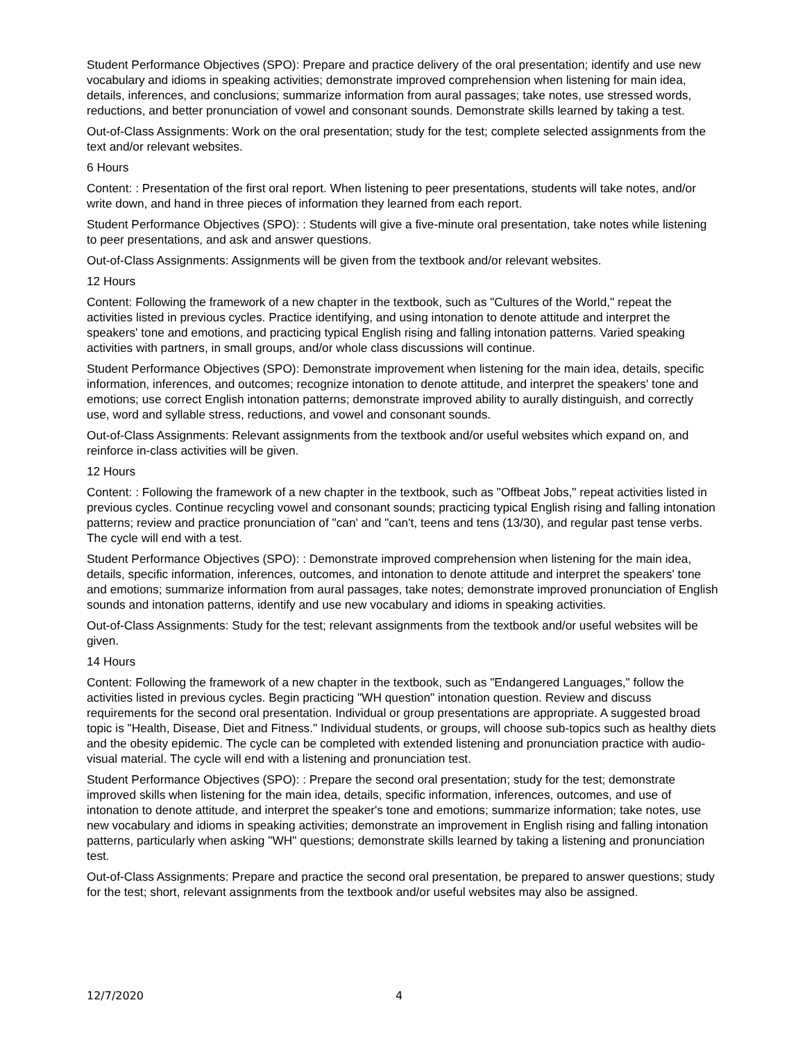Student Performance Objectives (SPO): Prepare and practice delivery of the oral presentation; identify and use new vocabulary and idioms in speaking activities; demonstrate improved comprehension when listening for main idea, details, inferences, and conclusions; summarize information from aural passages; take notes, use stressed words, reductions, and better pronunciation of vowel and consonant sounds. Demonstrate skills learned by taking a test.
Out-of-Class Assignments: Work on the oral presentation; study for the test; complete selected assignments from the text and/or relevant websites.
6 Hours
Content: : Presentation of the first oral report. When listening to peer presentations, students will take notes, and/or write down, and hand in three pieces of information they learned from each report.
Student Performance Objectives (SPO): : Students will give a five-minute oral presentation, take notes while listening to peer presentations, and ask and answer questions.
Out-of-Class Assignments: Assignments will be given from the textbook and/or relevant websites.
12 Hours
Content: Following the framework of a new chapter in the textbook, such as "Cultures of the World," repeat the activities listed in previous cycles. Practice identifying, and using intonation to denote attitude and interpret the speakers' tone and emotions, and practicing typical English rising and falling intonation patterns. Varied speaking activities with partners, in small groups, and/or whole class discussions will continue.
Student Performance Objectives (SPO): Demonstrate improvement when listening for the main idea, details, specific information, inferences, and outcomes; recognize intonation to denote attitude, and interpret the speakers' tone and emotions; use correct English intonation patterns; demonstrate improved ability to aurally distinguish, and correctly use, word and syllable stress, reductions, and vowel and consonant sounds.
Out-of-Class Assignments: Relevant assignments from the textbook and/or useful websites which expand on, and reinforce in-class activities will be given.
12 Hours
Content: : Following the framework of a new chapter in the textbook, such as "Offbeat Jobs," repeat activities listed in previous cycles. Continue recycling vowel and consonant sounds; practicing typical English rising and falling intonation patterns; review and practice pronunciation of "can' and "can't, teens and tens (13/30), and regular past tense verbs. The cycle will end with a test.
Student Performance Objectives (SPO): : Demonstrate improved comprehension when listening for the main idea, details, specific information, inferences, outcomes, and intonation to denote attitude and interpret the speakers' tone and emotions; summarize information from aural passages, take notes; demonstrate improved pronunciation of English sounds and intonation patterns, identify and use new vocabulary and idioms in speaking activities.
Out-of-Class Assignments: Study for the test; relevant assignments from the textbook and/or useful websites will be given.
14 Hours
Content: Following the framework of a new chapter in the textbook, such as "Endangered Languages," follow the activities listed in previous cycles. Begin practicing "WH question" intonation question. Review and discuss requirements for the second oral presentation. Individual or group presentations are appropriate. A suggested broad topic is "Health, Disease, Diet and Fitness." Individual students, or groups, will choose sub-topics such as healthy diets and the obesity epidemic. The cycle can be completed with extended listening and pronunciation practice with audio-visual material. The cycle will end with a listening and pronunciation test.
Student Performance Objectives (SPO): : Prepare the second oral presentation; study for the test; demonstrate improved skills when listening for the main idea, details, specific information, inferences, outcomes, and use of intonation to denote attitude, and interpret the speaker's tone and emotions; summarize information; take notes, use new vocabulary and idioms in speaking activities; demonstrate an improvement in English rising and falling intonation patterns, particularly when asking "WH" questions; demonstrate skills learned by taking a listening and pronunciation test.
Out-of-Class Assignments: Prepare and practice the second oral presentation, be prepared to answer questions; study for the test; short, relevant assignments from the textbook and/or useful websites may also be assigned.
12/7/2020 4